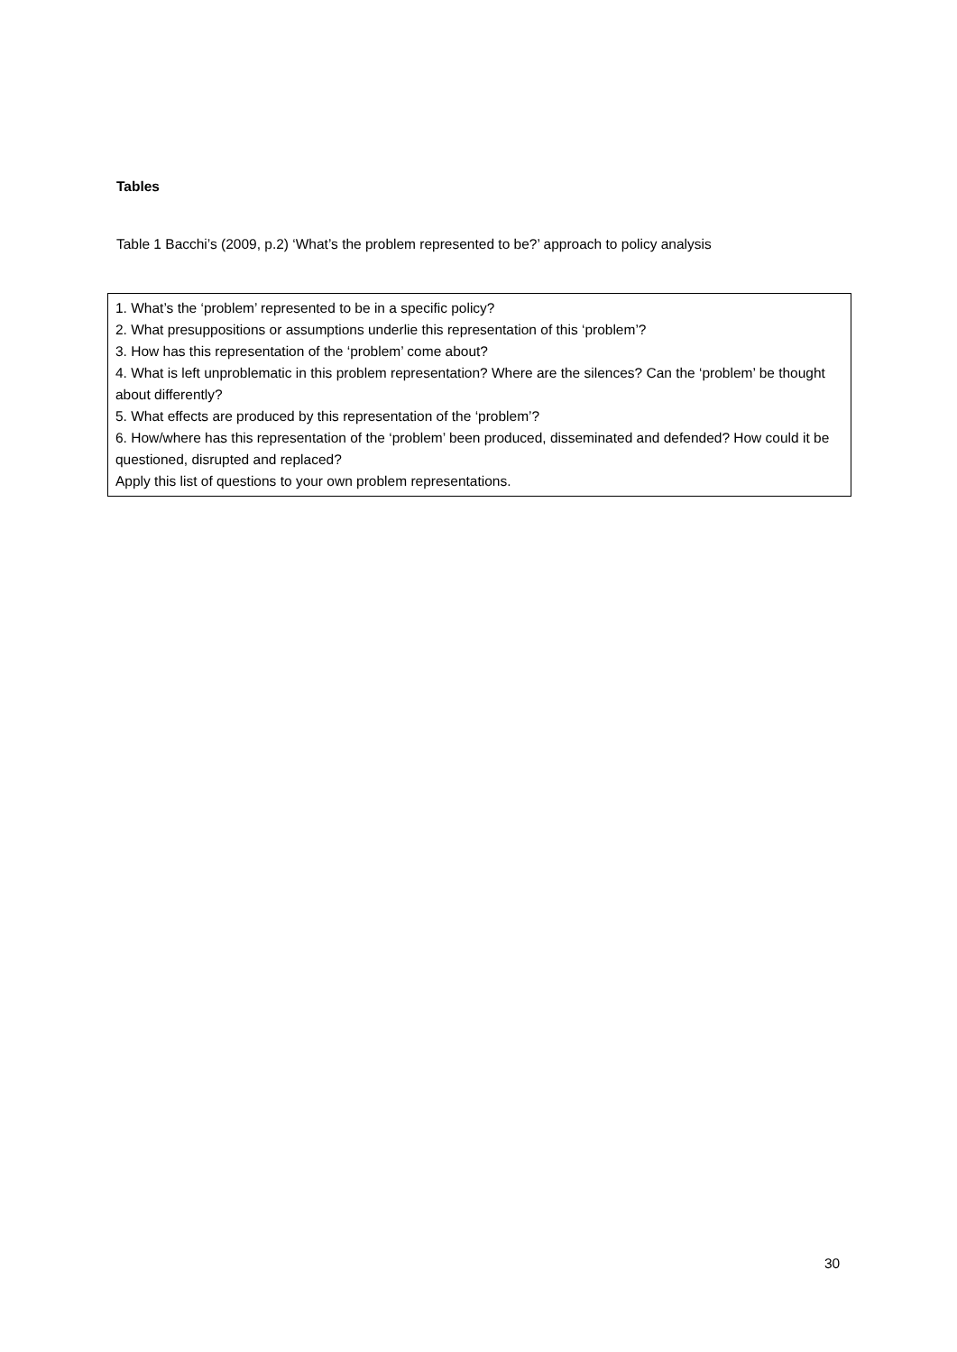Tables
Table 1 Bacchi’s (2009, p.2) ‘What’s the problem represented to be?’ approach to policy analysis
| 1. What’s the ‘problem’ represented to be in a specific policy? 2. What presuppositions or assumptions underlie this representation of this ‘problem’? 3. How has this representation of the ‘problem’ come about? 4. What is left unproblematic in this problem representation? Where are the silences? Can the ‘problem’ be thought about differently? 5. What effects are produced by this representation of the ‘problem’? 6. How/where has this representation of the ‘problem’ been produced, disseminated and defended? How could it be questioned, disrupted and replaced? Apply this list of questions to your own problem representations. |
30